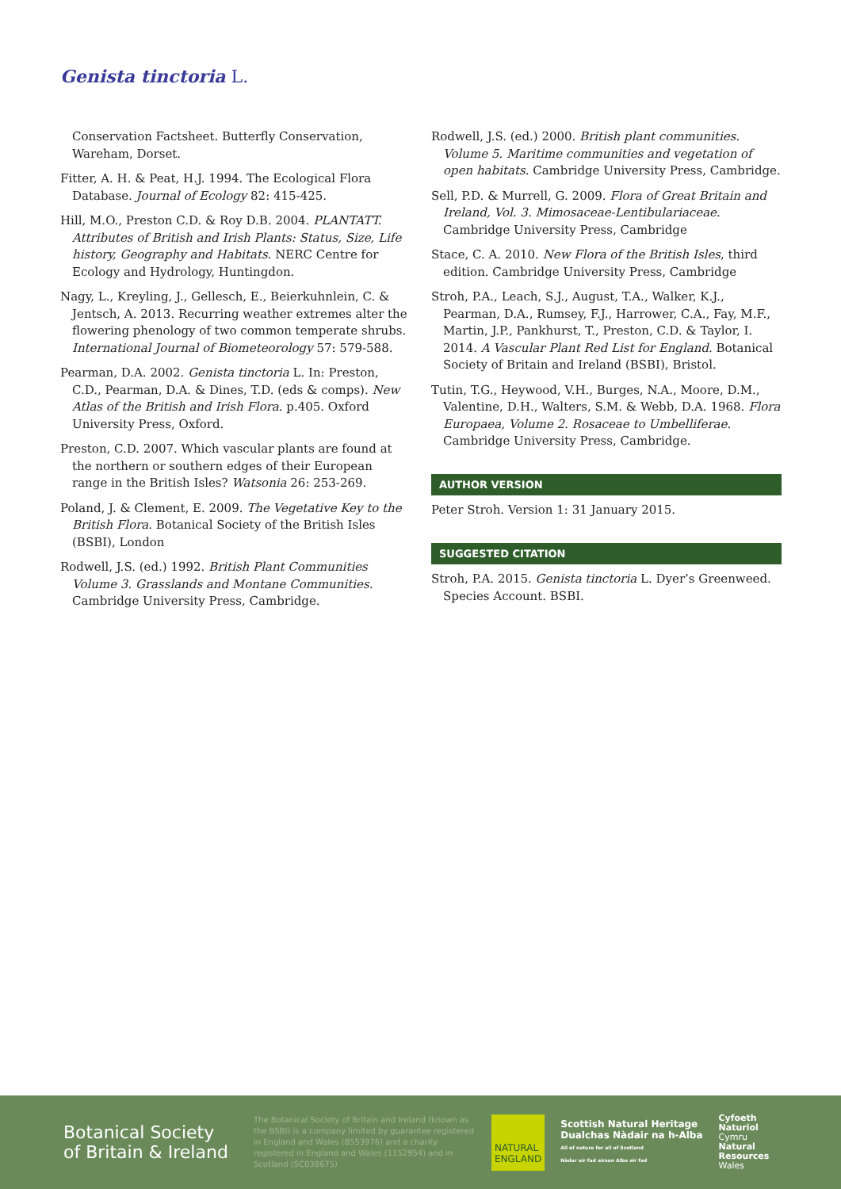Genista tinctoria L.
Conservation Factsheet. Butterfly Conservation, Wareham, Dorset.
Fitter, A. H. & Peat, H.J. 1994. The Ecological Flora Database. Journal of Ecology 82: 415-425.
Hill, M.O., Preston C.D. & Roy D.B. 2004. PLANTATT. Attributes of British and Irish Plants: Status, Size, Life history, Geography and Habitats. NERC Centre for Ecology and Hydrology, Huntingdon.
Nagy, L., Kreyling, J., Gellesch, E., Beierkuhnlein, C. & Jentsch, A. 2013. Recurring weather extremes alter the flowering phenology of two common temperate shrubs. International Journal of Biometeorology 57: 579-588.
Pearman, D.A. 2002. Genista tinctoria L. In: Preston, C.D., Pearman, D.A. & Dines, T.D. (eds & comps). New Atlas of the British and Irish Flora. p.405. Oxford University Press, Oxford.
Preston, C.D. 2007. Which vascular plants are found at the northern or southern edges of their European range in the British Isles? Watsonia 26: 253-269.
Poland, J. & Clement, E. 2009. The Vegetative Key to the British Flora. Botanical Society of the British Isles (BSBI), London
Rodwell, J.S. (ed.) 1992. British Plant Communities Volume 3. Grasslands and Montane Communities. Cambridge University Press, Cambridge.
Rodwell, J.S. (ed.) 2000. British plant communities. Volume 5. Maritime communities and vegetation of open habitats. Cambridge University Press, Cambridge.
Sell, P.D. & Murrell, G. 2009. Flora of Great Britain and Ireland, Vol. 3. Mimosaceae-Lentibulariaceae. Cambridge University Press, Cambridge
Stace, C. A. 2010. New Flora of the British Isles, third edition. Cambridge University Press, Cambridge
Stroh, P.A., Leach, S.J., August, T.A., Walker, K.J., Pearman, D.A., Rumsey, F.J., Harrower, C.A., Fay, M.F., Martin, J.P., Pankhurst, T., Preston, C.D. & Taylor, I. 2014. A Vascular Plant Red List for England. Botanical Society of Britain and Ireland (BSBI), Bristol.
Tutin, T.G., Heywood, V.H., Burges, N.A., Moore, D.M., Valentine, D.H., Walters, S.M. & Webb, D.A. 1968. Flora Europaea, Volume 2. Rosaceae to Umbelliferae. Cambridge University Press, Cambridge.
AUTHOR VERSION
Peter Stroh. Version 1: 31 January 2015.
SUGGESTED CITATION
Stroh, P.A. 2015. Genista tinctoria L. Dyer’s Greenweed. Species Account. BSBI.
Botanical Society
of Britain & Ireland
The Botanical Society of Britain and Ireland (known as the BSBI) is a company limited by guarantee registered in England and Wales (8553976) and a charity registered in England and Wales (1152954) and in Scotland (SC038675)
NATURAL
ENGLAND
Scottish Natural Heritage
Dualchas Nàdair na h-Alba
All of nature for all of Scotland
Nàdar air fad airson Alba air fad
Cyfoeth
Naturiol
Cymru
Natural
Resources
Wales